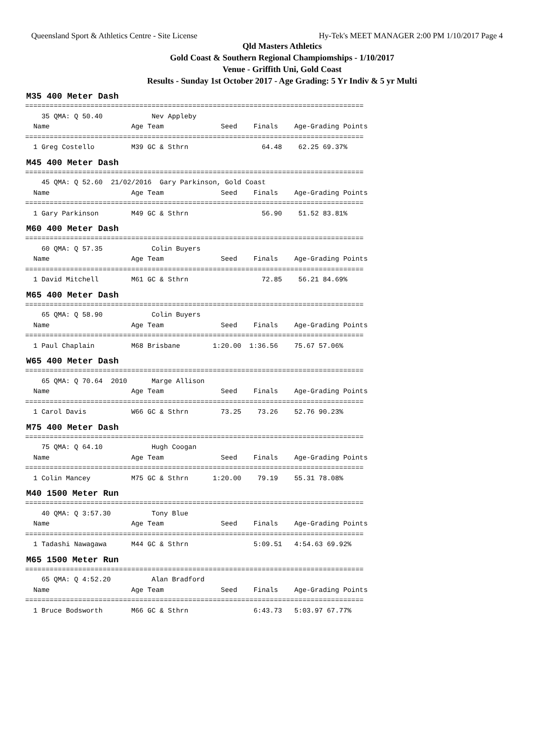Queensland Sport & Athletics Centre - Site License Hy-Tek's MEET MANAGER 2:00 PM 1/10/2017 Page 4
Qld Masters Athletics
Gold Coast & Southern Regional Champiomships - 1/10/2017
Venue - Griffith Uni, Gold Coast
Results - Sunday 1st October 2017 - Age Grading: 5 Yr Indiv & 5 yr Multi
M35 400 Meter Dash
===================================================================================
    35 QMA: Q 50.40            Nev Appleby
  Name                    Age Team              Seed    Finals    Age-Grading Points
===================================================================================
  1 Greg Costello         M39 GC & Sthrn                  64.48    62.25 69.37%
M45 400 Meter Dash
===================================================================================
    45 QMA: Q 52.60  21/02/2016  Gary Parkinson, Gold Coast
  Name                    Age Team              Seed    Finals    Age-Grading Points
===================================================================================
  1 Gary Parkinson        M49 GC & Sthrn                  56.90    51.52 83.81%
M60 400 Meter Dash
===================================================================================
    60 QMA: Q 57.35            Colin Buyers
  Name                    Age Team              Seed    Finals    Age-Grading Points
===================================================================================
  1 David Mitchell        M61 GC & Sthrn                  72.85    56.21 84.69%
M65 400 Meter Dash
===================================================================================
    65 QMA: Q 58.90            Colin Buyers
  Name                    Age Team              Seed    Finals    Age-Grading Points
===================================================================================
  1 Paul Chaplain         M68 Brisbane        1:20.00  1:36.56    75.67 57.06%
W65 400 Meter Dash
===================================================================================
    65 QMA: Q 70.64  2010      Marge Allison
  Name                    Age Team              Seed    Finals    Age-Grading Points
===================================================================================
  1 Carol Davis           W66 GC & Sthrn        73.25    73.26    52.76 90.23%
M75 400 Meter Dash
===================================================================================
    75 QMA: Q 64.10            Hugh Coogan
  Name                    Age Team              Seed    Finals    Age-Grading Points
===================================================================================
  1 Colin Mancey          M75 GC & Sthrn      1:20.00    79.19    55.31 78.08%
M40 1500 Meter Run
===================================================================================
    40 QMA: Q 3:57.30          Tony Blue
  Name                    Age Team              Seed    Finals    Age-Grading Points
===================================================================================
  1 Tadashi Nawagawa      M44 GC & Sthrn                5:09.51   4:54.63 69.92%
M65 1500 Meter Run
===================================================================================
    65 QMA: Q 4:52.20          Alan Bradford
  Name                    Age Team              Seed    Finals    Age-Grading Points
===================================================================================
  1 Bruce Bodsworth       M66 GC & Sthrn                6:43.73   5:03.97 67.77%